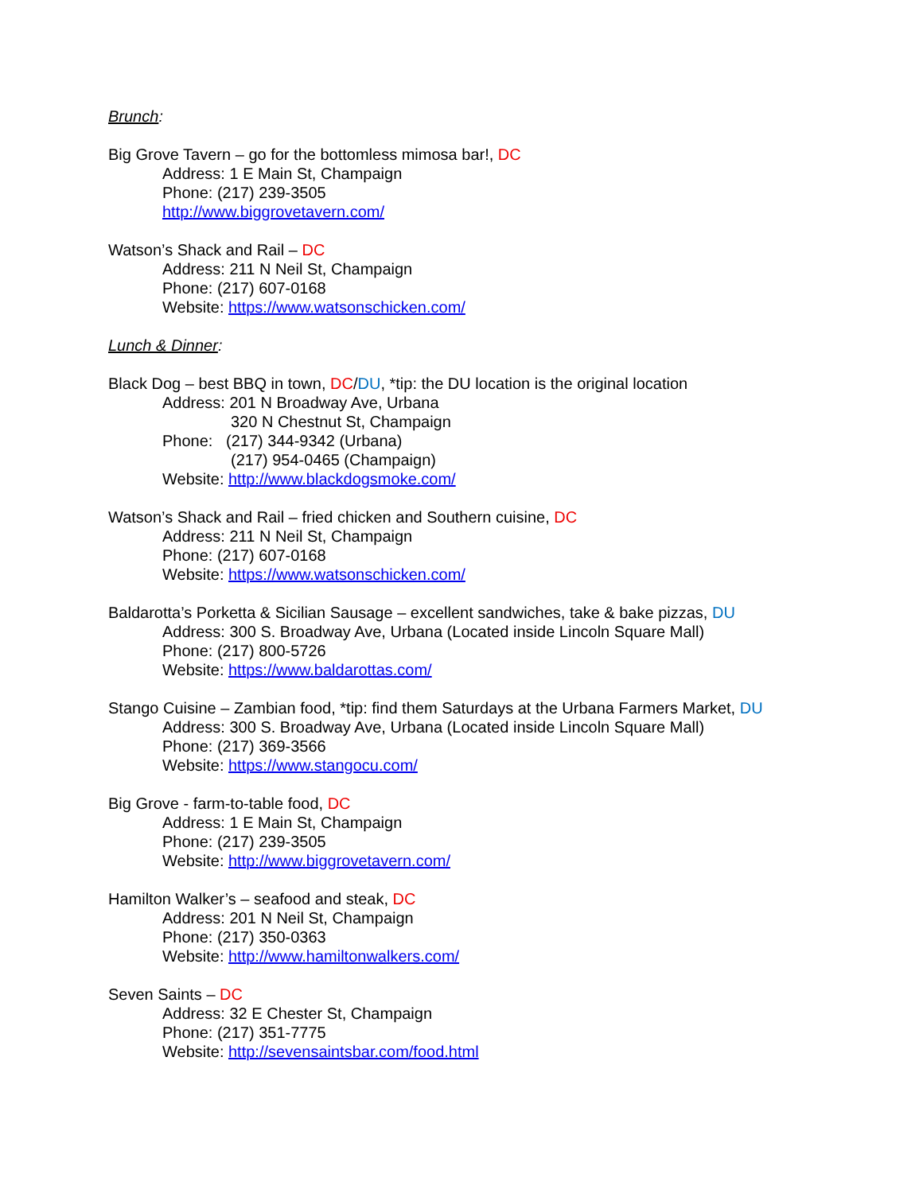Brunch:
Big Grove Tavern – go for the bottomless mimosa bar!, DC
Address: 1 E Main St, Champaign
Phone: (217) 239-3505
http://www.biggrovetavern.com/
Watson’s Shack and Rail – DC
Address: 211 N Neil St, Champaign
Phone: (217) 607-0168
Website: https://www.watsonschicken.com/
Lunch & Dinner:
Black Dog – best BBQ in town, DC/DU, *tip: the DU location is the original location
Address: 201 N Broadway Ave, Urbana
320 N Chestnut St, Champaign
Phone: (217) 344-9342 (Urbana)
(217) 954-0465 (Champaign)
Website: http://www.blackdogsmoke.com/
Watson’s Shack and Rail – fried chicken and Southern cuisine, DC
Address: 211 N Neil St, Champaign
Phone: (217) 607-0168
Website: https://www.watsonschicken.com/
Baldarotta’s Porketta & Sicilian Sausage – excellent sandwiches, take & bake pizzas, DU
Address: 300 S. Broadway Ave, Urbana (Located inside Lincoln Square Mall)
Phone: (217) 800-5726
Website: https://www.baldarottas.com/
Stango Cuisine – Zambian food, *tip: find them Saturdays at the Urbana Farmers Market, DU
Address: 300 S. Broadway Ave, Urbana (Located inside Lincoln Square Mall)
Phone: (217) 369-3566
Website: https://www.stangocu.com/
Big Grove - farm-to-table food, DC
Address: 1 E Main St, Champaign
Phone: (217) 239-3505
Website: http://www.biggrovetavern.com/
Hamilton Walker’s – seafood and steak, DC
Address: 201 N Neil St, Champaign
Phone: (217) 350-0363
Website: http://www.hamiltonwalkers.com/
Seven Saints – DC
Address: 32 E Chester St, Champaign
Phone: (217) 351-7775
Website: http://sevensaintsbar.com/food.html